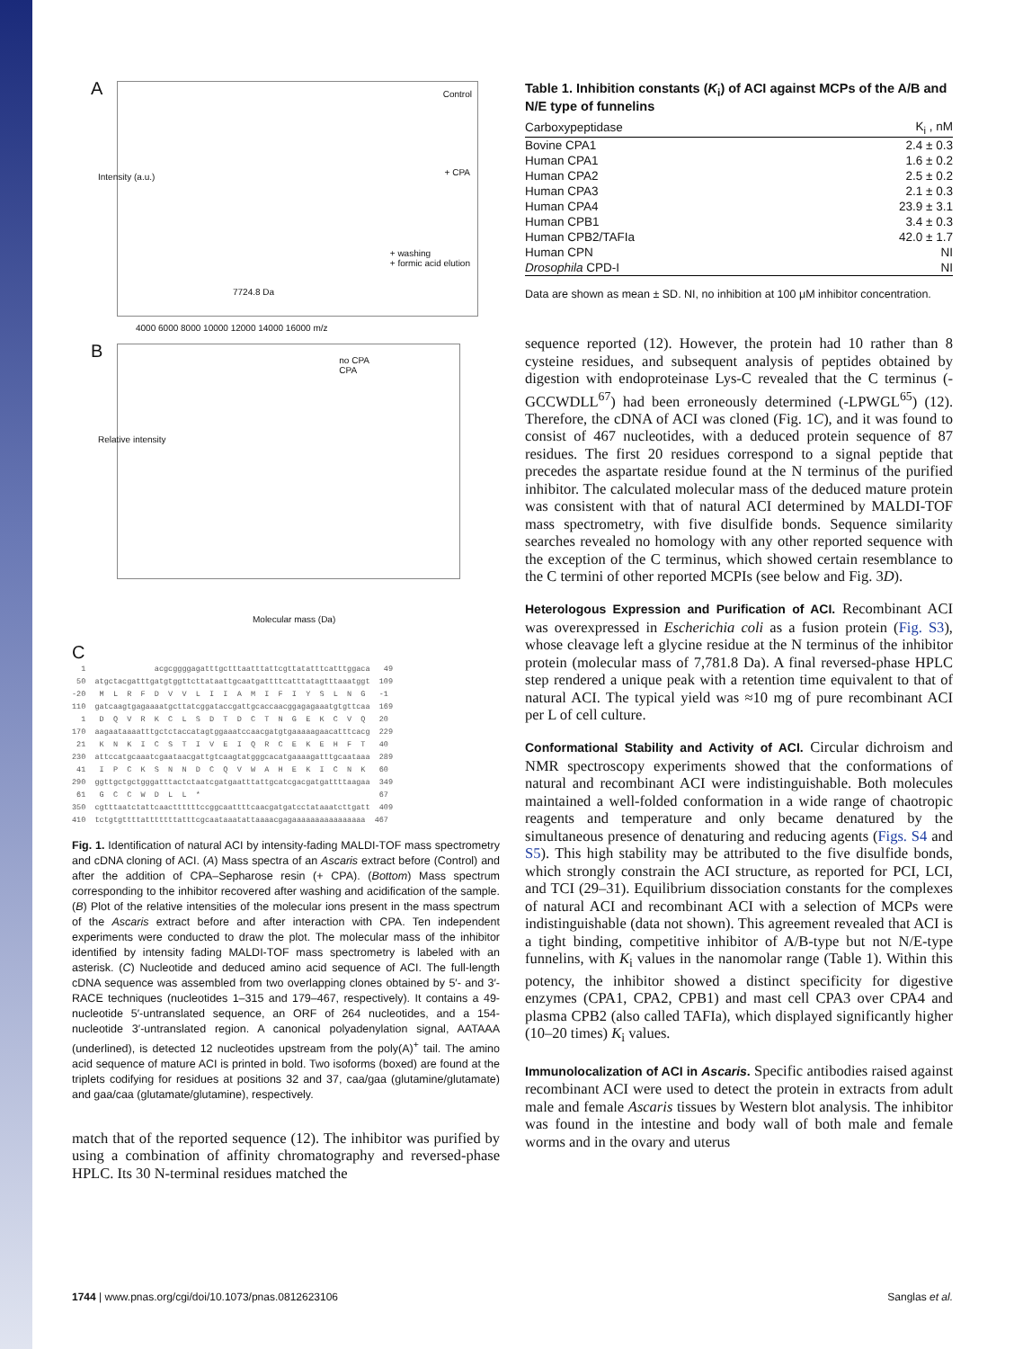A Control
+ CPA
+ washing
+ formic acid elution
7724.8 Da
Intensity (a.u.)
4000 6000 8000 10000 12000 14000 16000 m/z
B no CPA
CPA
Relative intensity
Molecular mass (Da)
C
  1               acgcggggagatttgctttaatttattcgttatatttcatttggaca   49
 50  atgctacgatttgatgtggttcttataattgcaatgattttcatttatagtttaaatggt  109
-20   M  L  R  F  D  V  V  L  I  I  A  M  I  F  I  Y  S  L  N  G   -1
110  gatcaagtgagaaaatgcttatcggataccgattgcaccaacggagagaaatgtgttcaa  169
  1   D  Q  V  R  K  C  L  S  D  T  D  C  T  N  G  E  K  C  V  Q   20
170  aagaataaaatttgctctaccatagtggaaatccaacgatgtgaaaaagaacatttcacg  229
 21   K  N  K  I  C  S  T  I  V  E  I  Q  R  C  E  K  E  H  F  T   40
230  attccatgcaaatcgaataacgattgtcaagtatgggcacatgaaaagatttgcaataaa  289
 41   I  P  C  K  S  N  N  D  C  Q  V  W  A  H  E  K  I  C  N  K   60
290  ggttgctgctgggatttactctaatcgatgaatttattgcatcgacgatgattttaagaa  349
 61   G  C  C  W  D  L  L  *                                       67
350  cgtttaatctattcaacttttttccggcaattttcaacgatgatcctataaatcttgatt  409
410  tctgtgttttatttttttatttcgcaataaatattaaaacgagaaaaaaaaaaaaaaaa  467
Fig. 1. Identification of natural ACI by intensity-fading MALDI-TOF mass spectrometry and cDNA cloning of ACI. (A) Mass spectra of an Ascaris extract before (Control) and after the addition of CPA–Sepharose resin (+ CPA). (Bottom) Mass spectrum corresponding to the inhibitor recovered after washing and acidification of the sample. (B) Plot of the relative intensities of the molecular ions present in the mass spectrum of the Ascaris extract before and after interaction with CPA. Ten independent experiments were conducted to draw the plot. The molecular mass of the inhibitor identified by intensity fading MALDI-TOF mass spectrometry is labeled with an asterisk. (C) Nucleotide and deduced amino acid sequence of ACI. The full-length cDNA sequence was assembled from two overlapping clones obtained by 5′- and 3′-RACE techniques (nucleotides 1–315 and 179–467, respectively). It contains a 49-nucleotide 5′-untranslated sequence, an ORF of 264 nucleotides, and a 154-nucleotide 3′-untranslated region. A canonical polyadenylation signal, AATAAA (underlined), is detected 12 nucleotides upstream from the poly(A)<sup>+</sup> tail. The amino acid sequence of mature ACI is printed in bold. Two isoforms (boxed) are found at the triplets codifying for residues at positions 32 and 37, caa/gaa (glutamine/glutamate) and gaa/caa (glutamate/glutamine), respectively.
match that of the reported sequence (12). The inhibitor was purified by using a combination of affinity chromatography and reversed-phase HPLC. Its 30 N-terminal residues matched the
Table 1. Inhibition constants (K<sub>i</sub>) of ACI against MCPs of the A/B and N/E type of funnelins
| Carboxypeptidase | K<sub>i</sub> , nM |
| --- | --- |
| Bovine CPA1 | 2.4 ± 0.3 |
| Human CPA1 | 1.6 ± 0.2 |
| Human CPA2 | 2.5 ± 0.2 |
| Human CPA3 | 2.1 ± 0.3 |
| Human CPA4 | 23.9 ± 3.1 |
| Human CPB1 | 3.4 ± 0.3 |
| Human CPB2/TAFIa | 42.0 ± 1.7 |
| Human CPN | NI |
| Drosophila CPD-I | NI |
Data are shown as mean ± SD. NI, no inhibition at 100 μM inhibitor concentration.
sequence reported (12). However, the protein had 10 rather than 8 cysteine residues, and subsequent analysis of peptides obtained by digestion with endoproteinase Lys-C revealed that the C terminus (-GCCWDLL<sup>67</sup>) had been erroneously determined (-LPWGL<sup>65</sup>) (12). Therefore, the cDNA of ACI was cloned (Fig. 1C), and it was found to consist of 467 nucleotides, with a deduced protein sequence of 87 residues. The first 20 residues correspond to a signal peptide that precedes the aspartate residue found at the N terminus of the purified inhibitor. The calculated molecular mass of the deduced mature protein was consistent with that of natural ACI determined by MALDI-TOF mass spectrometry, with five disulfide bonds. Sequence similarity searches revealed no homology with any other reported sequence with the exception of the C terminus, which showed certain resemblance to the C termini of other reported MCPIs (see below and Fig. 3D).
Heterologous Expression and Purification of ACI. Recombinant ACI was overexpressed in Escherichia coli as a fusion protein (Fig. S3), whose cleavage left a glycine residue at the N terminus of the inhibitor protein (molecular mass of 7,781.8 Da). A final reversed-phase HPLC step rendered a unique peak with a retention time equivalent to that of natural ACI. The typical yield was ≈10 mg of pure recombinant ACI per L of cell culture.
Conformational Stability and Activity of ACI. Circular dichroism and NMR spectroscopy experiments showed that the conformations of natural and recombinant ACI were indistinguishable. Both molecules maintained a well-folded conformation in a wide range of chaotropic reagents and temperature and only became denatured by the simultaneous presence of denaturing and reducing agents (Figs. S4 and S5). This high stability may be attributed to the five disulfide bonds, which strongly constrain the ACI structure, as reported for PCI, LCI, and TCI (29–31). Equilibrium dissociation constants for the complexes of natural ACI and recombinant ACI with a selection of MCPs were indistinguishable (data not shown). This agreement revealed that ACI is a tight binding, competitive inhibitor of A/B-type but not N/E-type funnelins, with K<sub>i</sub> values in the nanomolar range (Table 1). Within this potency, the inhibitor showed a distinct specificity for digestive enzymes (CPA1, CPA2, CPB1) and mast cell CPA3 over CPA4 and plasma CPB2 (also called TAFIa), which displayed significantly higher (10–20 times) K<sub>i</sub> values.
Immunolocalization of ACI in Ascaris. Specific antibodies raised against recombinant ACI were used to detect the protein in extracts from adult male and female Ascaris tissues by Western blot analysis. The inhibitor was found in the intestine and body wall of both male and female worms and in the ovary and uterus
1744 | www.pnas.org/cgi/doi/10.1073/pnas.0812623106 Sanglas et al.